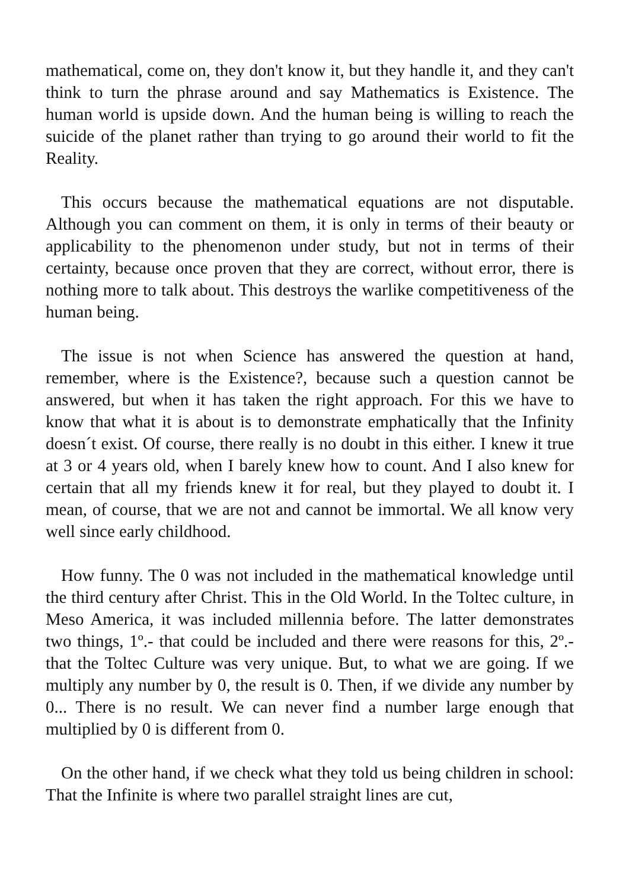mathematical, come on, they don't know it, but they handle it, and they can't think to turn the phrase around and say Mathematics is Existence. The human world is upside down. And the human being is willing to reach the suicide of the planet rather than trying to go around their world to fit the Reality.
This occurs because the mathematical equations are not disputable. Although you can comment on them, it is only in terms of their beauty or applicability to the phenomenon under study, but not in terms of their certainty, because once proven that they are correct, without error, there is nothing more to talk about. This destroys the warlike competitiveness of the human being.
The issue is not when Science has answered the question at hand, remember, where is the Existence?, because such a question cannot be answered, but when it has taken the right approach. For this we have to know that what it is about is to demonstrate emphatically that the Infinity doesn´t exist. Of course, there really is no doubt in this either. I knew it true at 3 or 4 years old, when I barely knew how to count. And I also knew for certain that all my friends knew it for real, but they played to doubt it. I mean, of course, that we are not and cannot be immortal. We all know very well since early childhood.
How funny. The 0 was not included in the mathematical knowledge until the third century after Christ. This in the Old World. In the Toltec culture, in Meso America, it was included millennia before. The latter demonstrates two things, 1º.- that could be included and there were reasons for this, 2º.- that the Toltec Culture was very unique. But, to what we are going. If we multiply any number by 0, the result is 0. Then, if we divide any number by 0... There is no result. We can never find a number large enough that multiplied by 0 is different from 0.
On the other hand, if we check what they told us being children in school: That the Infinite is where two parallel straight lines are cut,